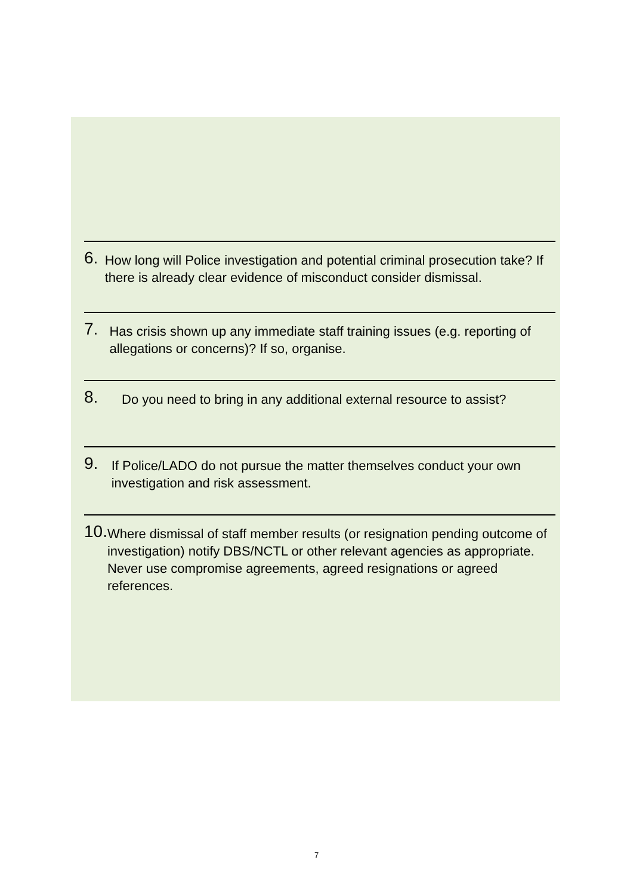6.
How long will Police investigation and potential criminal prosecution take? If there is already clear evidence of misconduct consider dismissal.
7.
Has crisis shown up any immediate staff training issues (e.g. reporting of allegations or concerns)? If so, organise.
8.
Do you need to bring in any additional external resource to assist?
9.
If Police/LADO do not pursue the matter themselves conduct your own investigation and risk assessment.
10.
Where dismissal of staff member results (or resignation pending outcome of investigation) notify DBS/NCTL or other relevant agencies as appropriate. Never use compromise agreements, agreed resignations or agreed references.
7